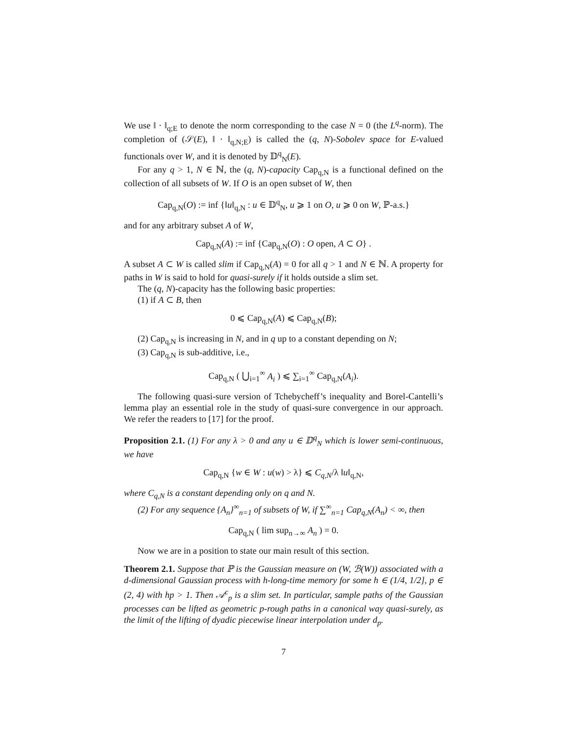We use ‖ · ‖<sub>q;E</sub> to denote the norm corresponding to the case N = 0 (the L<sup>q</sup>-norm). The completion of (𝒮(E), ‖ · ‖<sub>q,N;E</sub>) is called the (q, N)-Sobolev space for E-valued functionals over W, and it is denoted by 𝔻<sup>q</sup><sub>N</sub>(E).
For any q > 1, N ∈ ℕ, the (q, N)-capacity Cap<sub>q,N</sub> is a functional defined on the collection of all subsets of W. If O is an open subset of W, then
Cap<sub>q,N</sub>(O) := inf {‖u‖<sub>q,N</sub> : u ∈ 𝔻<sup>q</sup><sub>N</sub>, u ⩾ 1 on O, u ⩾ 0 on W, ℙ-a.s.}
and for any arbitrary subset A of W,
Cap<sub>q,N</sub>(A) := inf {Cap<sub>q,N</sub>(O) : O open, A ⊂ O} .
A subset A ⊂ W is called slim if Cap<sub>q,N</sub>(A) = 0 for all q > 1 and N ∈ ℕ. A property for paths in W is said to hold for quasi-surely if it holds outside a slim set.
The (q, N)-capacity has the following basic properties:
(1) if A ⊂ B, then
0 ⩽ Cap<sub>q,N</sub>(A) ⩽ Cap<sub>q,N</sub>(B);
(2) Cap<sub>q,N</sub> is increasing in N, and in q up to a constant depending on N;
(3) Cap<sub>q,N</sub> is sub-additive, i.e.,
Cap<sub>q,N</sub> ( ⋃<sub>i=1</sub><sup>∞</sup> A<sub>i</sub> ) ⩽ ∑<sub>i=1</sub><sup>∞</sup> Cap<sub>q,N</sub>(A<sub>i</sub>).
The following quasi-sure version of Tchebycheff’s inequality and Borel-Cantelli’s lemma play an essential role in the study of quasi-sure convergence in our approach. We refer the readers to [17] for the proof.
Proposition 2.1. (1) For any λ > 0 and any u ∈ 𝔻<sup>q</sup><sub>N</sub> which is lower semi-continuous, we have
Cap<sub>q,N</sub> {w ∈ W : u(w) > λ} ⩽ C<sub>q,N</sub>/λ ‖u‖<sub>q,N</sub>,
where C<sub>q,N</sub> is a constant depending only on q and N.
(2) For any sequence {A<sub>n</sub>}<sup>∞</sup><sub>n=1</sub> of subsets of W, if ∑<sup>∞</sup><sub>n=1</sub> Cap<sub>q,N</sub>(A<sub>n</sub>) < ∞, then
Cap<sub>q,N</sub> ( lim sup<sub>n→∞</sub> A<sub>n</sub> ) = 0.
Now we are in a position to state our main result of this section.
Theorem 2.1. Suppose that ℙ is the Gaussian measure on (W, ℬ(W)) associated with a d-dimensional Gaussian process with h-long-time memory for some h ∈ (1/4, 1/2], p ∈ (2, 4) with hp > 1. Then 𝒜<sup>c</sup><sub>p</sub> is a slim set. In particular, sample paths of the Gaussian processes can be lifted as geometric p-rough paths in a canonical way quasi-surely, as the limit of the lifting of dyadic piecewise linear interpolation under d<sub>p</sub>.
7